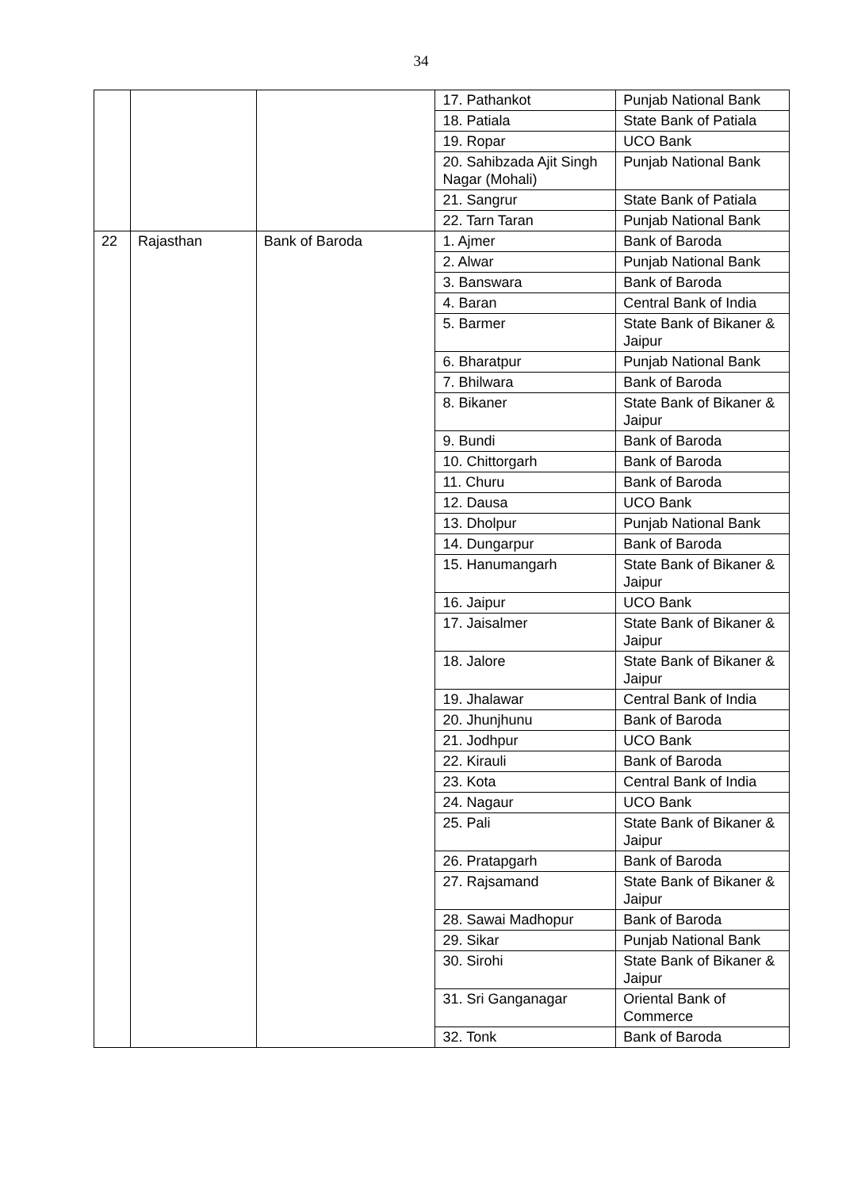34
| | | | 17. Pathankot | Punjab National Bank |
| | | | 18. Patiala | State Bank of Patiala |
| | | | 19. Ropar | UCO Bank |
| | | | 20. Sahibzada Ajit Singh Nagar (Mohali) | Punjab National Bank |
| | | | 21. Sangrur | State Bank of Patiala |
| | | | 22. Tarn Taran | Punjab National Bank |
| 22 | Rajasthan | Bank of Baroda | 1. Ajmer | Bank of Baroda |
| | | | 2. Alwar | Punjab National Bank |
| | | | 3. Banswara | Bank of Baroda |
| | | | 4. Baran | Central Bank of India |
| | | | 5. Barmer | State Bank of Bikaner & Jaipur |
| | | | 6. Bharatpur | Punjab National Bank |
| | | | 7. Bhilwara | Bank of Baroda |
| | | | 8. Bikaner | State Bank of Bikaner & Jaipur |
| | | | 9. Bundi | Bank of Baroda |
| | | | 10. Chittorgarh | Bank of Baroda |
| | | | 11. Churu | Bank of Baroda |
| | | | 12. Dausa | UCO Bank |
| | | | 13. Dholpur | Punjab National Bank |
| | | | 14. Dungarpur | Bank of Baroda |
| | | | 15. Hanumangarh | State Bank of Bikaner & Jaipur |
| | | | 16. Jaipur | UCO Bank |
| | | | 17. Jaisalmer | State Bank of Bikaner & Jaipur |
| | | | 18. Jalore | State Bank of Bikaner & Jaipur |
| | | | 19. Jhalawar | Central Bank of India |
| | | | 20. Jhunjhunu | Bank of Baroda |
| | | | 21. Jodhpur | UCO Bank |
| | | | 22. Kirauli | Bank of Baroda |
| | | | 23. Kota | Central Bank of India |
| | | | 24. Nagaur | UCO Bank |
| | | | 25. Pali | State Bank of Bikaner & Jaipur |
| | | | 26. Pratapgarh | Bank of Baroda |
| | | | 27. Rajsamand | State Bank of Bikaner & Jaipur |
| | | | 28. Sawai Madhopur | Bank of Baroda |
| | | | 29. Sikar | Punjab National Bank |
| | | | 30. Sirohi | State Bank of Bikaner & Jaipur |
| | | | 31. Sri Ganganagar | Oriental Bank of Commerce |
| | | | 32. Tonk | Bank of Baroda |